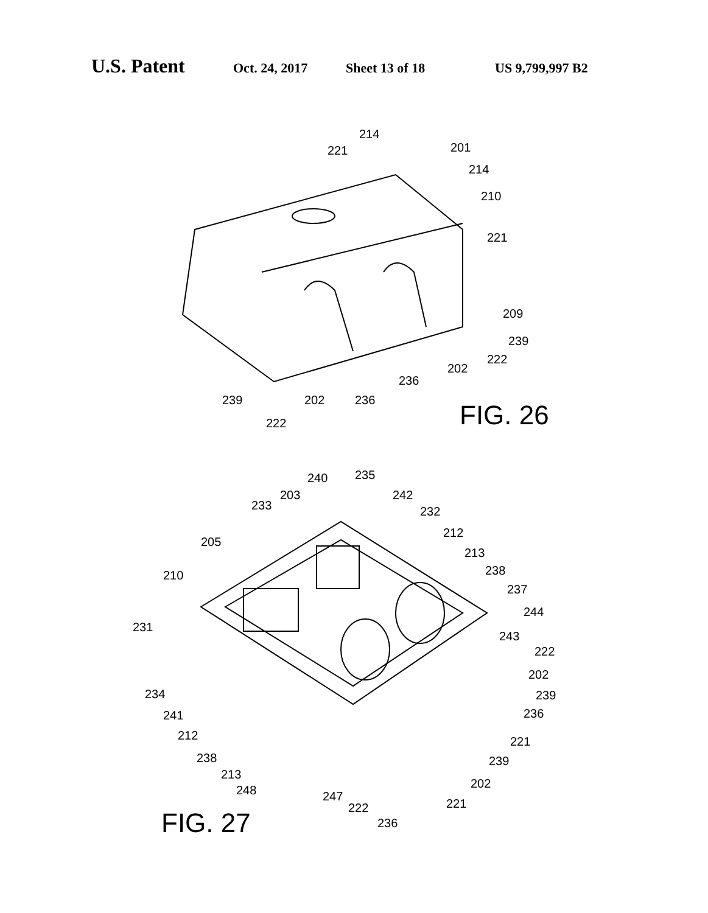U.S. Patent Oct. 24, 2017 Sheet 13 of 18 US 9,799,997 B2
214
221
201
214
210
221
209
239
222
202
236
239
202
236
222
240
235
242
203
233
232
212
205
213
210
238
237
244
231
243
222
202
239
234
236
241
221
212
238
239
213
248
202
247
221
222
236
FIG. 26
FIG. 27